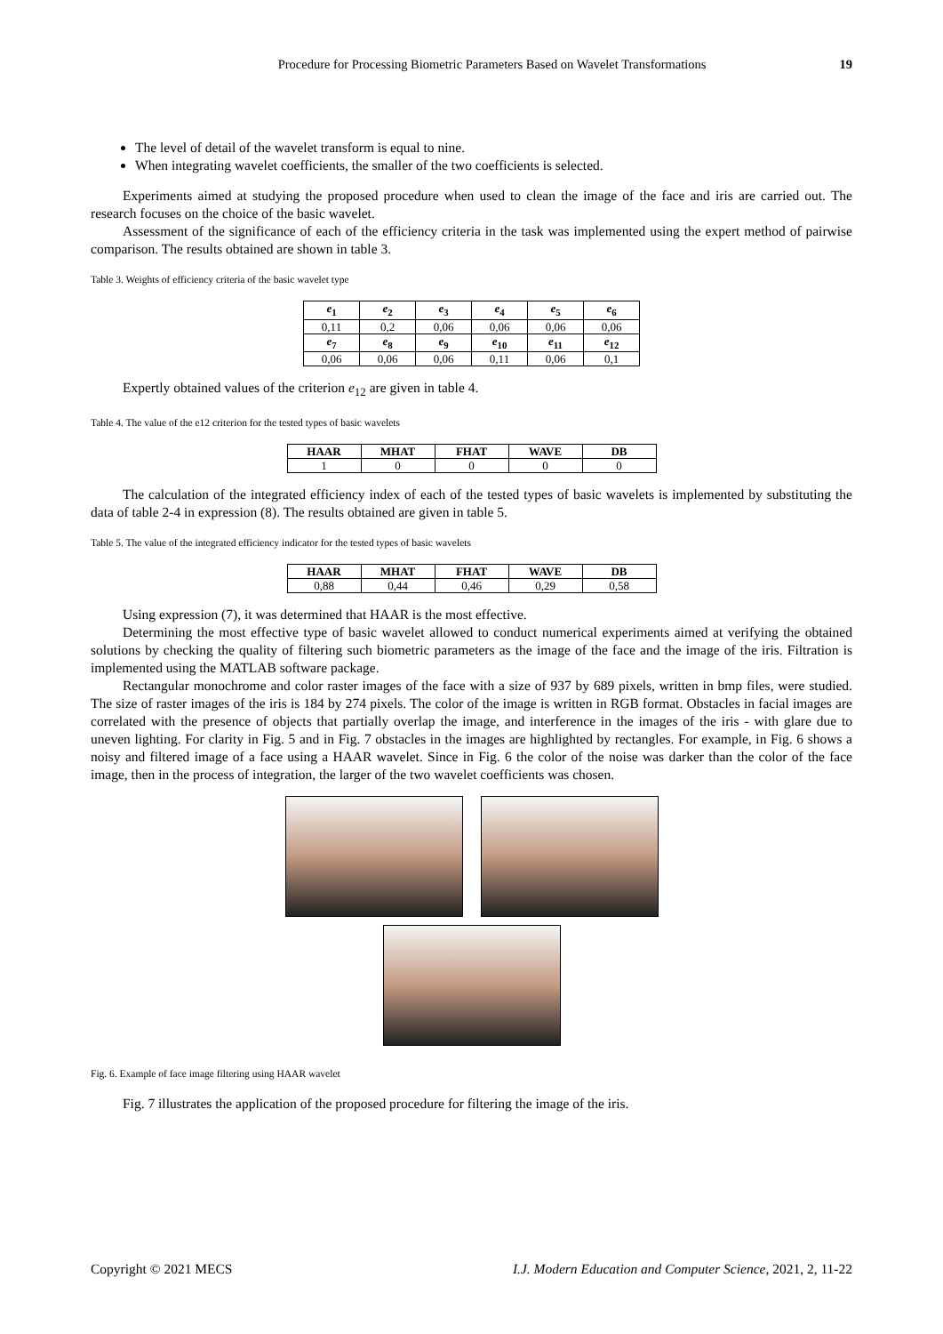Procedure for Processing Biometric Parameters Based on Wavelet Transformations 19
The level of detail of the wavelet transform is equal to nine.
When integrating wavelet coefficients, the smaller of the two coefficients is selected.
Experiments aimed at studying the proposed procedure when used to clean the image of the face and iris are carried out. The research focuses on the choice of the basic wavelet.
Assessment of the significance of each of the efficiency criteria in the task was implemented using the expert method of pairwise comparison. The results obtained are shown in table 3.
Table 3. Weights of efficiency criteria of the basic wavelet type
| e<sub>1</sub> | e<sub>2</sub> | e<sub>3</sub> | e<sub>4</sub> | e<sub>5</sub> | e<sub>6</sub> |
| --- | --- | --- | --- | --- | --- |
| 0,11 | 0,2 | 0,06 | 0,06 | 0,06 | 0,06 |
| e<sub>7</sub> | e<sub>8</sub> | e<sub>9</sub> | e<sub>10</sub> | e<sub>11</sub> | e<sub>12</sub> |
| 0,06 | 0,06 | 0,06 | 0,11 | 0,06 | 0,1 |
Expertly obtained values of the criterion e<sub>12</sub> are given in table 4.
Table 4. The value of the e12 criterion for the tested types of basic wavelets
| HAAR | MHAT | FHAT | WAVE | DB |
| --- | --- | --- | --- | --- |
| 1 | 0 | 0 | 0 | 0 |
The calculation of the integrated efficiency index of each of the tested types of basic wavelets is implemented by substituting the data of table 2-4 in expression (8). The results obtained are given in table 5.
Table 5. The value of the integrated efficiency indicator for the tested types of basic wavelets
| HAAR | MHAT | FHAT | WAVE | DB |
| --- | --- | --- | --- | --- |
| 0,88 | 0,44 | 0,46 | 0,29 | 0,58 |
Using expression (7), it was determined that HAAR is the most effective.
Determining the most effective type of basic wavelet allowed to conduct numerical experiments aimed at verifying the obtained solutions by checking the quality of filtering such biometric parameters as the image of the face and the image of the iris. Filtration is implemented using the MATLAB software package.
Rectangular monochrome and color raster images of the face with a size of 937 by 689 pixels, written in bmp files, were studied. The size of raster images of the iris is 184 by 274 pixels. The color of the image is written in RGB format. Obstacles in facial images are correlated with the presence of objects that partially overlap the image, and interference in the images of the iris - with glare due to uneven lighting. For clarity in Fig. 5 and in Fig. 7 obstacles in the images are highlighted by rectangles. For example, in Fig. 6 shows a noisy and filtered image of a face using a HAAR wavelet. Since in Fig. 6 the color of the noise was darker than the color of the face image, then in the process of integration, the larger of the two wavelet coefficients was chosen.
Fig. 6. Example of face image filtering using HAAR wavelet
Fig. 7 illustrates the application of the proposed procedure for filtering the image of the iris.
Copyright © 2021 MECS I.J. Modern Education and Computer Science, 2021, 2, 11-22